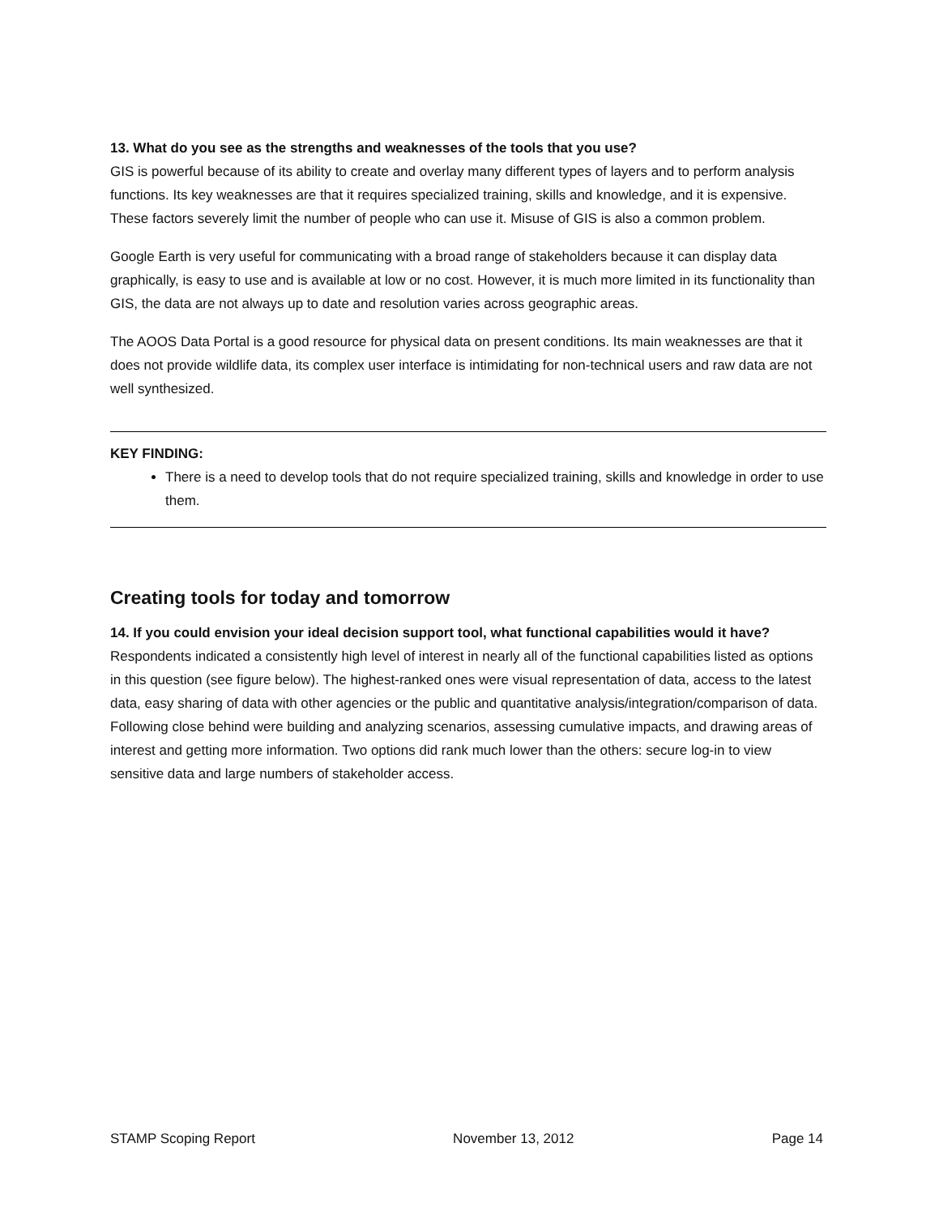13. What do you see as the strengths and weaknesses of the tools that you use?
GIS is powerful because of its ability to create and overlay many different types of layers and to perform analysis functions. Its key weaknesses are that it requires specialized training, skills and knowledge, and it is expensive. These factors severely limit the number of people who can use it. Misuse of GIS is also a common problem.
Google Earth is very useful for communicating with a broad range of stakeholders because it can display data graphically, is easy to use and is available at low or no cost. However, it is much more limited in its functionality than GIS, the data are not always up to date and resolution varies across geographic areas.
The AOOS Data Portal is a good resource for physical data on present conditions. Its main weaknesses are that it does not provide wildlife data, its complex user interface is intimidating for non-technical users and raw data are not well synthesized.
KEY FINDING:
There is a need to develop tools that do not require specialized training, skills and knowledge in order to use them.
Creating tools for today and tomorrow
14. If you could envision your ideal decision support tool, what functional capabilities would it have?
Respondents indicated a consistently high level of interest in nearly all of the functional capabilities listed as options in this question (see figure below). The highest-ranked ones were visual representation of data, access to the latest data, easy sharing of data with other agencies or the public and quantitative analysis/integration/comparison of data. Following close behind were building and analyzing scenarios, assessing cumulative impacts, and drawing areas of interest and getting more information. Two options did rank much lower than the others: secure log-in to view sensitive data and large numbers of stakeholder access.
STAMP Scoping Report November 13, 2012 Page 14